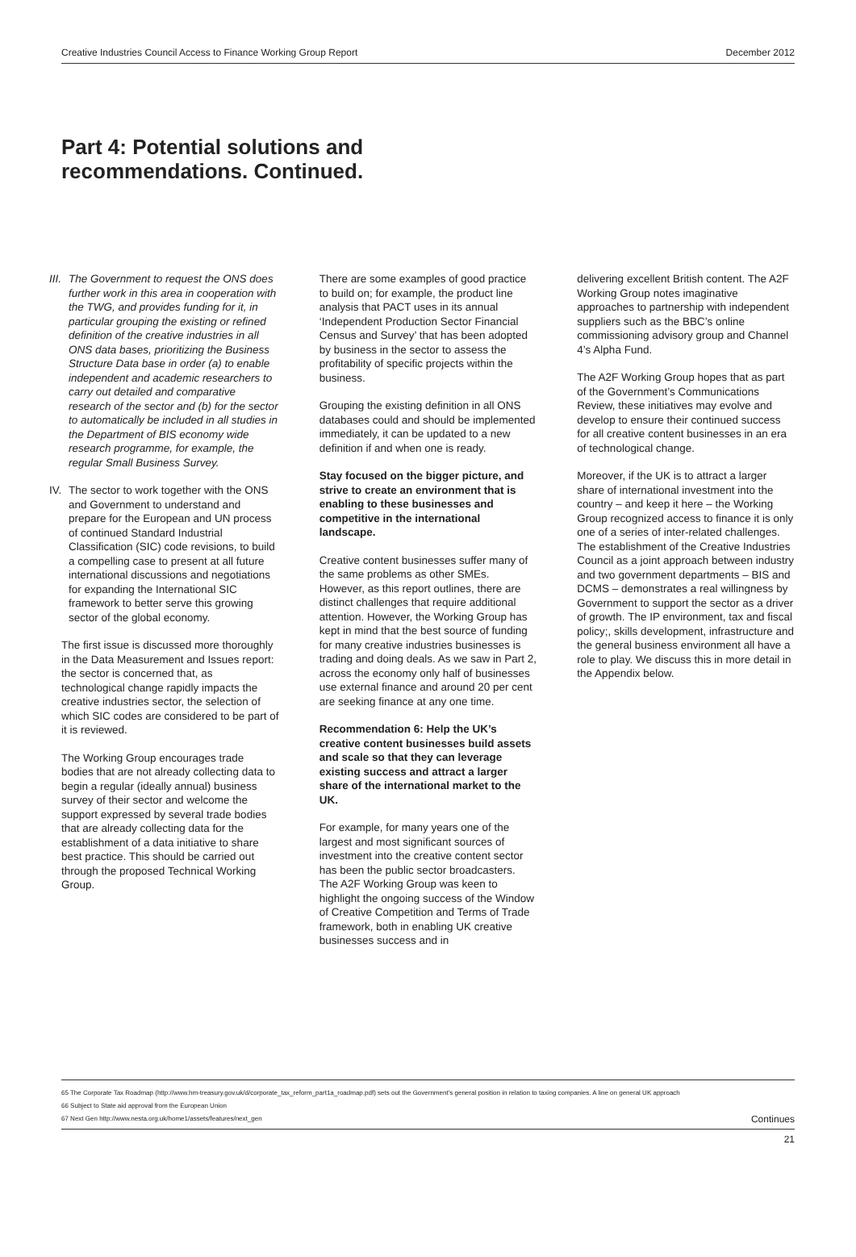Creative Industries Council Access to Finance Working Group Report December 2012
Part 4: Potential solutions and
recommendations. Continued.
III. The Government to request the ONS does further work in this area in cooperation with the TWG, and provides funding for it, in particular grouping the existing or refined definition of the creative industries in all ONS data bases, prioritizing the Business Structure Data base in order (a) to enable independent and academic researchers to carry out detailed and comparative research of the sector and (b) for the sector to automatically be included in all studies in the Department of BIS economy wide research programme, for example, the regular Small Business Survey.
IV. The sector to work together with the ONS and Government to understand and prepare for the European and UN process of continued Standard Industrial Classification (SIC) code revisions, to build a compelling case to present at all future international discussions and negotiations for expanding the International SIC framework to better serve this growing sector of the global economy.
The first issue is discussed more thoroughly in the Data Measurement and Issues report: the sector is concerned that, as technological change rapidly impacts the creative industries sector, the selection of which SIC codes are considered to be part of it is reviewed.
The Working Group encourages trade bodies that are not already collecting data to begin a regular (ideally annual) business survey of their sector and welcome the support expressed by several trade bodies that are already collecting data for the establishment of a data initiative to share best practice. This should be carried out through the proposed Technical Working Group.
There are some examples of good practice to build on; for example, the product line analysis that PACT uses in its annual ‘Independent Production Sector Financial Census and Survey’ that has been adopted by business in the sector to assess the profitability of specific projects within the business.
Grouping the existing definition in all ONS databases could and should be implemented immediately, it can be updated to a new definition if and when one is ready.
Stay focused on the bigger picture, and strive to create an environment that is enabling to these businesses and competitive in the international landscape.
Creative content businesses suffer many of the same problems as other SMEs. However, as this report outlines, there are distinct challenges that require additional attention. However, the Working Group has kept in mind that the best source of funding for many creative industries businesses is trading and doing deals. As we saw in Part 2, across the economy only half of businesses use external finance and around 20 per cent are seeking finance at any one time.
Recommendation 6: Help the UK’s creative content businesses build assets and scale so that they can leverage existing success and attract a larger share of the international market to the UK.
For example, for many years one of the largest and most significant sources of investment into the creative content sector has been the public sector broadcasters. The A2F Working Group was keen to highlight the ongoing success of the Window of Creative Competition and Terms of Trade framework, both in enabling UK creative businesses success and in
delivering excellent British content. The A2F Working Group notes imaginative approaches to partnership with independent suppliers such as the BBC’s online commissioning advisory group and Channel 4’s Alpha Fund.
The A2F Working Group hopes that as part of the Government’s Communications Review, these initiatives may evolve and develop to ensure their continued success for all creative content businesses in an era of technological change.
Moreover, if the UK is to attract a larger share of international investment into the country – and keep it here – the Working Group recognized access to finance it is only one of a series of inter-related challenges. The establishment of the Creative Industries Council as a joint approach between industry and two government departments – BIS and DCMS – demonstrates a real willingness by Government to support the sector as a driver of growth. The IP environment, tax and fiscal policy;, skills development, infrastructure and the general business environment all have a role to play. We discuss this in more detail in the Appendix below.
65 The Corporate Tax Roadmap (http://www.hm-treasury.gov.uk/d/corporate_tax_reform_part1a_roadmap.pdf) sets out the Government’s general position in relation to taxing companies. A line on general UK approach
66 Subject to State aid approval from the European Union
67 Next Gen http://www.nesta.org.uk/home1/assets/features/next_gen Continues
21